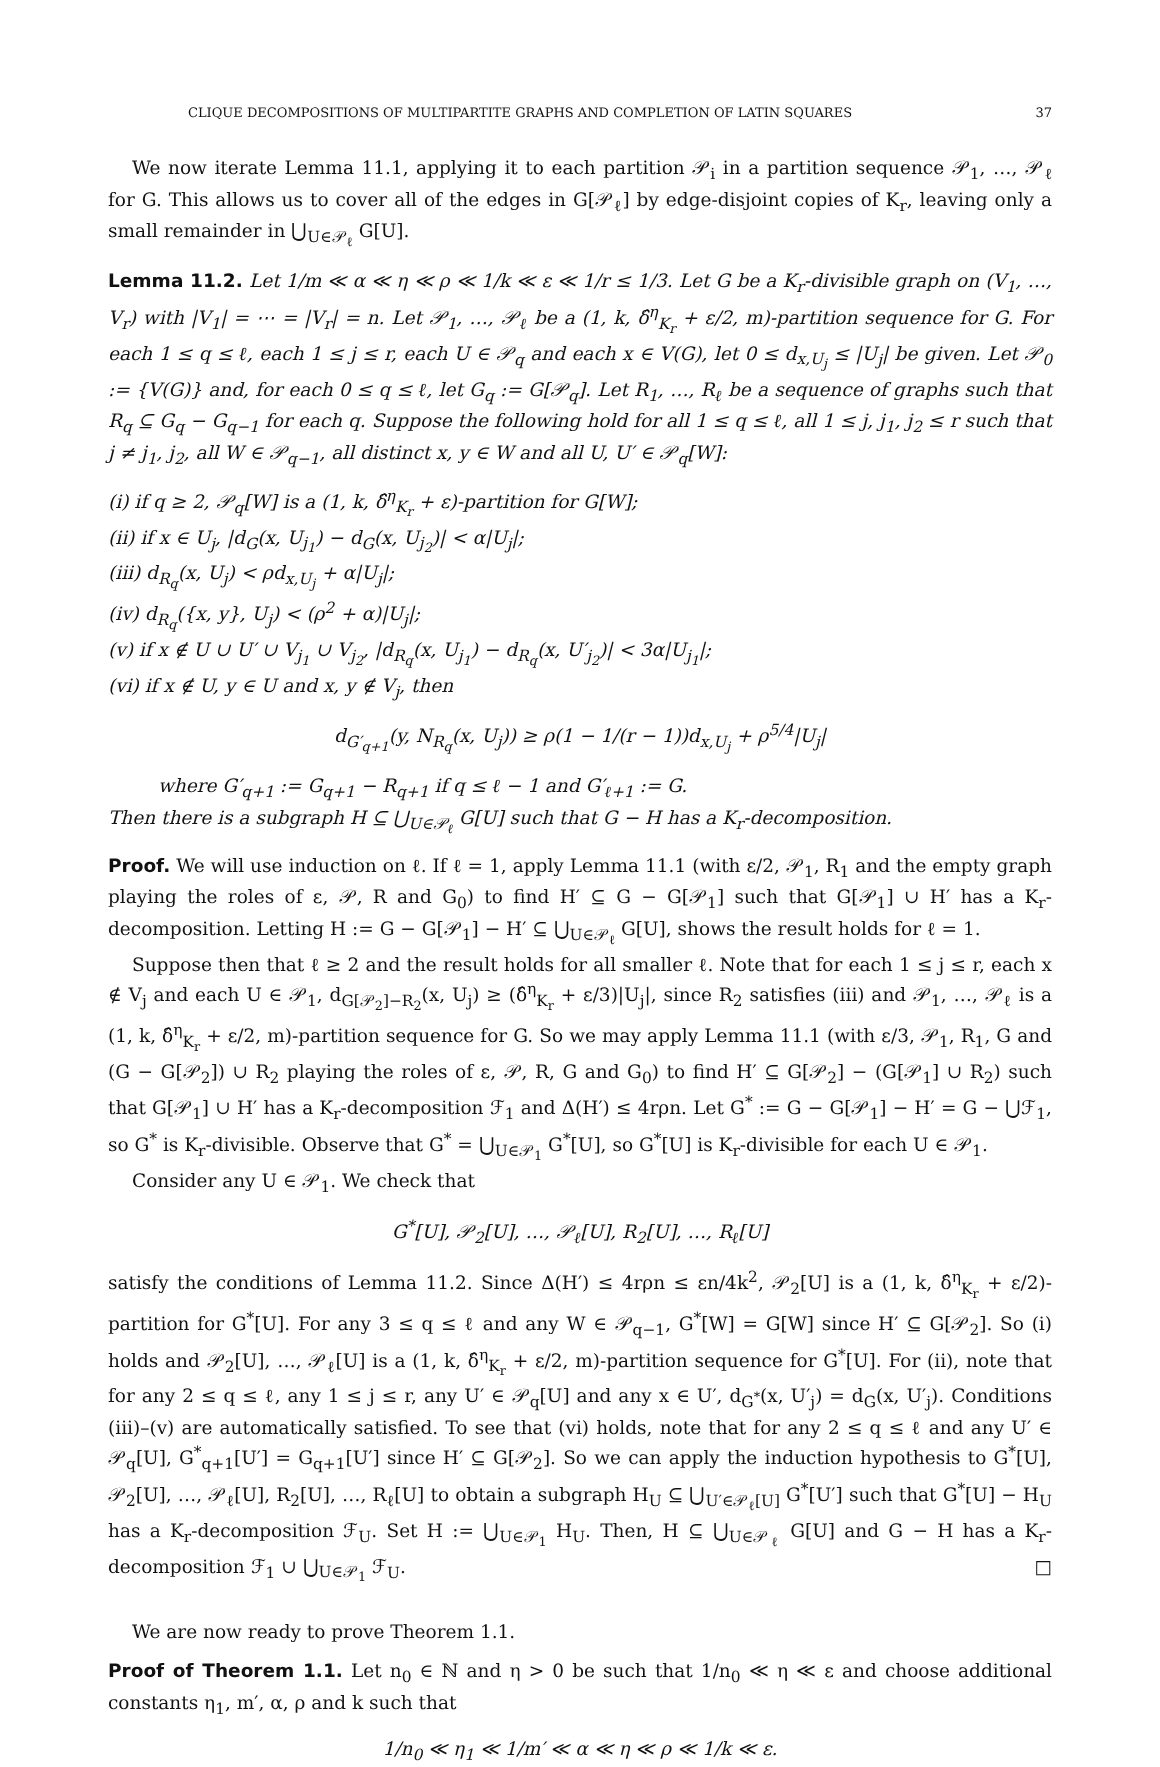CLIQUE DECOMPOSITIONS OF MULTIPARTITE GRAPHS AND COMPLETION OF LATIN SQUARES 37
We now iterate Lemma 11.1, applying it to each partition 𝒫<sub>i</sub> in a partition sequence 𝒫<sub>1</sub>, …, 𝒫<sub>ℓ</sub> for G. This allows us to cover all of the edges in G[𝒫<sub>ℓ</sub>] by edge-disjoint copies of K<sub>r</sub>, leaving only a small remainder in ⋃<sub>U∈𝒫<sub>ℓ</sub></sub> G[U].
Lemma 11.2. Let 1/m ≪ α ≪ η ≪ ρ ≪ 1/k ≪ ε ≪ 1/r ≤ 1/3. Let G be a K<sub>r</sub>-divisible graph on (V<sub>1</sub>, …, V<sub>r</sub>) with |V<sub>1</sub>| = ⋯ = |V<sub>r</sub>| = n. Let 𝒫<sub>1</sub>, …, 𝒫<sub>ℓ</sub> be a (1, k, δ̂<sup>η</sup><sub>K<sub>r</sub></sub> + ε/2, m)-partition sequence for G. For each 1 ≤ q ≤ ℓ, each 1 ≤ j ≤ r, each U ∈ 𝒫<sub>q</sub> and each x ∈ V(G), let 0 ≤ d<sub>x,U<sub>j</sub></sub> ≤ |U<sub>j</sub>| be given. Let 𝒫<sub>0</sub> := {V(G)} and, for each 0 ≤ q ≤ ℓ, let G<sub>q</sub> := G[𝒫<sub>q</sub>]. Let R<sub>1</sub>, …, R<sub>ℓ</sub> be a sequence of graphs such that R<sub>q</sub> ⊆ G<sub>q</sub> − G<sub>q−1</sub> for each q. Suppose the following hold for all 1 ≤ q ≤ ℓ, all 1 ≤ j, j<sub>1</sub>, j<sub>2</sub> ≤ r such that j ≠ j<sub>1</sub>, j<sub>2</sub>, all W ∈ 𝒫<sub>q−1</sub>, all distinct x, y ∈ W and all U, U′ ∈ 𝒫<sub>q</sub>[W]:
(i) if q ≥ 2, 𝒫<sub>q</sub>[W] is a (1, k, δ̂<sup>η</sup><sub>K<sub>r</sub></sub> + ε)-partition for G[W];
(ii) if x ∈ U<sub>j</sub>, |d<sub>G</sub>(x, U<sub>j<sub>1</sub></sub>) − d<sub>G</sub>(x, U<sub>j<sub>2</sub></sub>)| < α|U<sub>j</sub>|;
(iii) d<sub>R<sub>q</sub></sub>(x, U<sub>j</sub>) < ρd<sub>x,U<sub>j</sub></sub> + α|U<sub>j</sub>|;
(iv) d<sub>R<sub>q</sub></sub>({x, y}, U<sub>j</sub>) < (ρ<sup>2</sup> + α)|U<sub>j</sub>|;
(v) if x ∉ U ∪ U′ ∪ V<sub>j<sub>1</sub></sub> ∪ V<sub>j<sub>2</sub></sub>, |d<sub>R<sub>q</sub></sub>(x, U<sub>j<sub>1</sub></sub>) − d<sub>R<sub>q</sub></sub>(x, U′<sub>j<sub>2</sub></sub>)| < 3α|U<sub>j<sub>1</sub></sub>|;
(vi) if x ∉ U, y ∈ U and x, y ∉ V<sub>j</sub>, then
d<sub>G′<sub>q+1</sub></sub>(y, N<sub>R<sub>q</sub></sub>(x, U<sub>j</sub>)) ≥ ρ(1 − 1/(r − 1))d<sub>x,U<sub>j</sub></sub> + ρ<sup>5/4</sup>|U<sub>j</sub>|
where G′<sub>q+1</sub> := G<sub>q+1</sub> − R<sub>q+1</sub> if q ≤ ℓ − 1 and G′<sub>ℓ+1</sub> := G.
Then there is a subgraph H ⊆ ⋃<sub>U∈𝒫<sub>ℓ</sub></sub> G[U] such that G − H has a K<sub>r</sub>-decomposition.
Proof. We will use induction on ℓ. If ℓ = 1, apply Lemma 11.1 (with ε/2, 𝒫<sub>1</sub>, R<sub>1</sub> and the empty graph playing the roles of ε, 𝒫, R and G<sub>0</sub>) to find H′ ⊆ G − G[𝒫<sub>1</sub>] such that G[𝒫<sub>1</sub>] ∪ H′ has a K<sub>r</sub>-decomposition. Letting H := G − G[𝒫<sub>1</sub>] − H′ ⊆ ⋃<sub>U∈𝒫<sub>ℓ</sub></sub> G[U], shows the result holds for ℓ = 1.
Suppose then that ℓ ≥ 2 and the result holds for all smaller ℓ. Note that for each 1 ≤ j ≤ r, each x ∉ V<sub>j</sub> and each U ∈ 𝒫<sub>1</sub>, d<sub>G[𝒫<sub>2</sub>]−R<sub>2</sub></sub>(x, U<sub>j</sub>) ≥ (δ̂<sup>η</sup><sub>K<sub>r</sub></sub> + ε/3)|U<sub>j</sub>|, since R<sub>2</sub> satisfies (iii) and 𝒫<sub>1</sub>, …, 𝒫<sub>ℓ</sub> is a (1, k, δ̂<sup>η</sup><sub>K<sub>r</sub></sub> + ε/2, m)-partition sequence for G. So we may apply Lemma 11.1 (with ε/3, 𝒫<sub>1</sub>, R<sub>1</sub>, G and (G − G[𝒫<sub>2</sub>]) ∪ R<sub>2</sub> playing the roles of ε, 𝒫, R, G and G<sub>0</sub>) to find H′ ⊆ G[𝒫<sub>2</sub>] − (G[𝒫<sub>1</sub>] ∪ R<sub>2</sub>) such that G[𝒫<sub>1</sub>] ∪ H′ has a K<sub>r</sub>-decomposition ℱ<sub>1</sub> and Δ(H′) ≤ 4rρn. Let G<sup>*</sup> := G − G[𝒫<sub>1</sub>] − H′ = G − ⋃ℱ<sub>1</sub>, so G<sup>*</sup> is K<sub>r</sub>-divisible. Observe that G<sup>*</sup> = ⋃<sub>U∈𝒫<sub>1</sub></sub> G<sup>*</sup>[U], so G<sup>*</sup>[U] is K<sub>r</sub>-divisible for each U ∈ 𝒫<sub>1</sub>.
Consider any U ∈ 𝒫<sub>1</sub>. We check that
G<sup>*</sup>[U], 𝒫<sub>2</sub>[U], …, 𝒫<sub>ℓ</sub>[U], R<sub>2</sub>[U], …, R<sub>ℓ</sub>[U]
satisfy the conditions of Lemma 11.2. Since Δ(H′) ≤ 4rρn ≤ εn/4k<sup>2</sup>, 𝒫<sub>2</sub>[U] is a (1, k, δ̂<sup>η</sup><sub>K<sub>r</sub></sub> + ε/2)-partition for G<sup>*</sup>[U]. For any 3 ≤ q ≤ ℓ and any W ∈ 𝒫<sub>q−1</sub>, G<sup>*</sup>[W] = G[W] since H′ ⊆ G[𝒫<sub>2</sub>]. So (i) holds and 𝒫<sub>2</sub>[U], …, 𝒫<sub>ℓ</sub>[U] is a (1, k, δ̂<sup>η</sup><sub>K<sub>r</sub></sub> + ε/2, m)-partition sequence for G<sup>*</sup>[U]. For (ii), note that for any 2 ≤ q ≤ ℓ, any 1 ≤ j ≤ r, any U′ ∈ 𝒫<sub>q</sub>[U] and any x ∈ U′, d<sub>G<sup>*</sup></sub>(x, U′<sub>j</sub>) = d<sub>G</sub>(x, U′<sub>j</sub>). Conditions (iii)–(v) are automatically satisfied. To see that (vi) holds, note that for any 2 ≤ q ≤ ℓ and any U′ ∈ 𝒫<sub>q</sub>[U], G<sup>*</sup><sub>q+1</sub>[U′] = G<sub>q+1</sub>[U′] since H′ ⊆ G[𝒫<sub>2</sub>]. So we can apply the induction hypothesis to G<sup>*</sup>[U], 𝒫<sub>2</sub>[U], …, 𝒫<sub>ℓ</sub>[U], R<sub>2</sub>[U], …, R<sub>ℓ</sub>[U] to obtain a subgraph H<sub>U</sub> ⊆ ⋃<sub>U′∈𝒫<sub>ℓ</sub>[U]</sub> G<sup>*</sup>[U′] such that G<sup>*</sup>[U] − H<sub>U</sub> has a K<sub>r</sub>-decomposition ℱ<sub>U</sub>. Set H := ⋃<sub>U∈𝒫<sub>1</sub></sub> H<sub>U</sub>. Then, H ⊆ ⋃<sub>U∈𝒫<sub>ℓ</sub></sub> G[U] and G − H has a K<sub>r</sub>-decomposition ℱ<sub>1</sub> ∪ ⋃<sub>U∈𝒫<sub>1</sub></sub> ℱ<sub>U</sub>. □
We are now ready to prove Theorem 1.1.
Proof of Theorem 1.1. Let n<sub>0</sub> ∈ ℕ and η > 0 be such that 1/n<sub>0</sub> ≪ η ≪ ε and choose additional constants η<sub>1</sub>, m′, α, ρ and k such that
1/n<sub>0</sub> ≪ η<sub>1</sub> ≪ 1/m′ ≪ α ≪ η ≪ ρ ≪ 1/k ≪ ε.